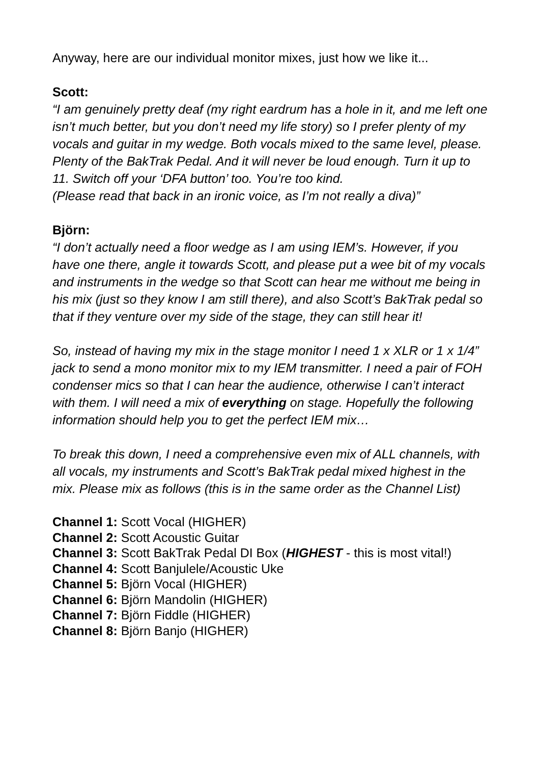Anyway, here are our individual monitor mixes, just how we like it...
Scott:
“I am genuinely pretty deaf (my right eardrum has a hole in it, and me left one isn’t much better, but you don’t need my life story) so I prefer plenty of my vocals and guitar in my wedge. Both vocals mixed to the same level, please. Plenty of the BakTrak Pedal. And it will never be loud enough. Turn it up to 11. Switch off your ‘DFA button’ too. You’re too kind.
(Please read that back in an ironic voice, as I’m not really a diva)”
Björn:
“I don’t actually need a floor wedge as I am using IEM’s. However, if you have one there, angle it towards Scott, and please put a wee bit of my vocals and instruments in the wedge so that Scott can hear me without me being in his mix (just so they know I am still there), and also Scott’s BakTrak pedal so that if they venture over my side of the stage, they can still hear it!
So, instead of having my mix in the stage monitor I need 1 x XLR or 1 x 1/4” jack to send a mono monitor mix to my IEM transmitter. I need a pair of FOH condenser mics so that I can hear the audience, otherwise I can’t interact with them. I will need a mix of everything on stage. Hopefully the following information should help you to get the perfect IEM mix…
To break this down, I need a comprehensive even mix of ALL channels, with all vocals, my instruments and Scott’s BakTrak pedal mixed highest in the mix. Please mix as follows (this is in the same order as the Channel List)
Channel 1: Scott Vocal (HIGHER)
Channel 2: Scott Acoustic Guitar
Channel 3: Scott BakTrak Pedal DI Box (HIGHEST - this is most vital!)
Channel 4: Scott Banjulele/Acoustic Uke
Channel 5: Björn Vocal (HIGHER)
Channel 6: Björn Mandolin (HIGHER)
Channel 7: Björn Fiddle (HIGHER)
Channel 8: Björn Banjo (HIGHER)